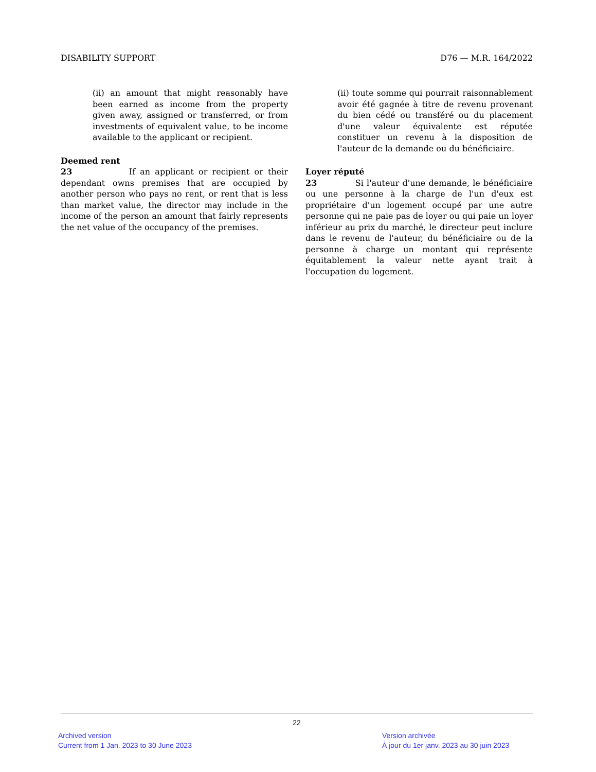DISABILITY SUPPORT D76 — M.R. 164/2022
(ii) an amount that might reasonably have been earned as income from the property given away, assigned or transferred, or from investments of equivalent value, to be income available to the applicant or recipient.
Deemed rent
23 If an applicant or recipient or their dependant owns premises that are occupied by another person who pays no rent, or rent that is less than market value, the director may include in the income of the person an amount that fairly represents the net value of the occupancy of the premises.
(ii) toute somme qui pourrait raisonnablement avoir été gagnée à titre de revenu provenant du bien cédé ou transféré ou du placement d'une valeur équivalente est réputée constituer un revenu à la disposition de l'auteur de la demande ou du bénéficiaire.
Loyer réputé
23 Si l'auteur d'une demande, le bénéficiaire ou une personne à la charge de l'un d'eux est propriétaire d'un logement occupé par une autre personne qui ne paie pas de loyer ou qui paie un loyer inférieur au prix du marché, le directeur peut inclure dans le revenu de l'auteur, du bénéficiaire ou de la personne à charge un montant qui représente équitablement la valeur nette ayant trait à l'occupation du logement.
22
Archived version
Current from 1 Jan. 2023 to 30 June 2023
Version archivée
À jour du 1er janv. 2023 au 30 juin 2023